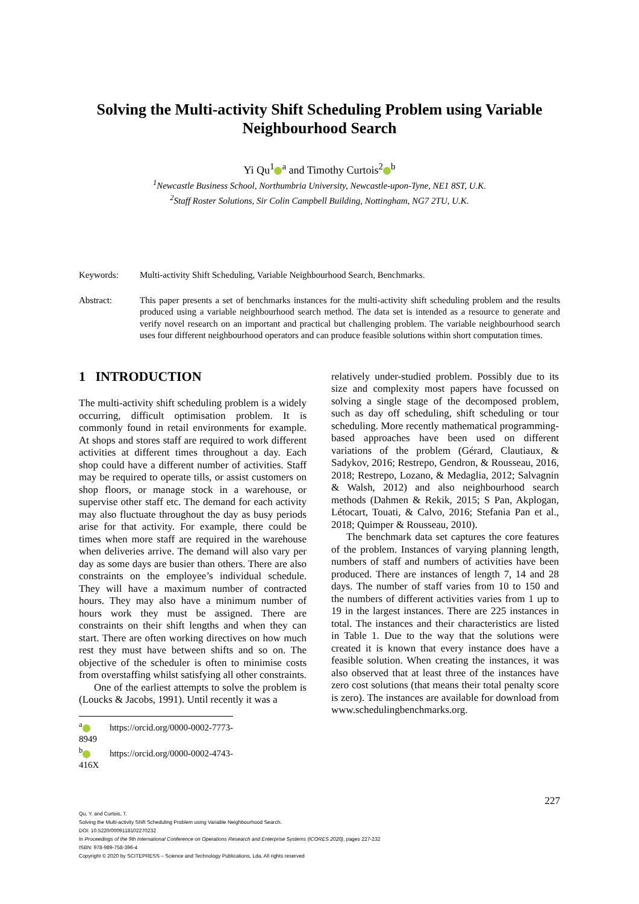Solving the Multi-activity Shift Scheduling Problem using Variable Neighbourhood Search
Yi Qu<sup>1</sup><sup>a</sup> and Timothy Curtois<sup>2</sup><sup>b</sup>
<sup>1</sup> Newcastle Business School, Northumbria University, Newcastle-upon-Tyne, NE1 8ST, U.K.
<sup>2</sup> Staff Roster Solutions, Sir Colin Campbell Building, Nottingham, NG7 2TU, U.K.
Keywords: Multi-activity Shift Scheduling, Variable Neighbourhood Search, Benchmarks.
Abstract: This paper presents a set of benchmarks instances for the multi-activity shift scheduling problem and the results produced using a variable neighbourhood search method. The data set is intended as a resource to generate and verify novel research on an important and practical but challenging problem. The variable neighbourhood search uses four different neighbourhood operators and can produce feasible solutions within short computation times.
1 INTRODUCTION
The multi-activity shift scheduling problem is a widely occurring, difficult optimisation problem. It is commonly found in retail environments for example. At shops and stores staff are required to work different activities at different times throughout a day. Each shop could have a different number of activities. Staff may be required to operate tills, or assist customers on shop floors, or manage stock in a warehouse, or supervise other staff etc. The demand for each activity may also fluctuate throughout the day as busy periods arise for that activity. For example, there could be times when more staff are required in the warehouse when deliveries arrive. The demand will also vary per day as some days are busier than others. There are also constraints on the employee’s individual schedule. They will have a maximum number of contracted hours. They may also have a minimum number of hours work they must be assigned. There are constraints on their shift lengths and when they can start. There are often working directives on how much rest they must have between shifts and so on. The objective of the scheduler is often to minimise costs from overstaffing whilst satisfying all other constraints.
One of the earliest attempts to solve the problem is (Loucks & Jacobs, 1991). Until recently it was a
<sup>a</sup> https://orcid.org/0000-0002-7773-8949
<sup>b</sup> https://orcid.org/0000-0002-4743-416X
relatively under-studied problem. Possibly due to its size and complexity most papers have focussed on solving a single stage of the decomposed problem, such as day off scheduling, shift scheduling or tour scheduling. More recently mathematical programming-based approaches have been used on different variations of the problem (Gérard, Clautiaux, & Sadykov, 2016; Restrepo, Gendron, & Rousseau, 2016, 2018; Restrepo, Lozano, & Medaglia, 2012; Salvagnin & Walsh, 2012) and also neighbourhood search methods (Dahmen & Rekik, 2015; S Pan, Akplogan, Létocart, Touati, & Calvo, 2016; Stefania Pan et al., 2018; Quimper & Rousseau, 2010).
The benchmark data set captures the core features of the problem. Instances of varying planning length, numbers of staff and numbers of activities have been produced. There are instances of length 7, 14 and 28 days. The number of staff varies from 10 to 150 and the numbers of different activities varies from 1 up to 19 in the largest instances. There are 225 instances in total. The instances and their characteristics are listed in Table 1. Due to the way that the solutions were created it is known that every instance does have a feasible solution. When creating the instances, it was also observed that at least three of the instances have zero cost solutions (that means their total penalty score is zero). The instances are available for download from www.schedulingbenchmarks.org.
227
Qu, Y. and Curtois, T.
Solving the Multi-activity Shift Scheduling Problem using Variable Neighbourhood Search.
DOI: 10.5220/0009118102270232
In Proceedings of the 9th International Conference on Operations Research and Enterprise Systems (ICORES 2020), pages 227-232
ISBN: 978-989-758-396-4
Copyright © 2020 by SCITEPRESS – Science and Technology Publications, Lda. All rights reserved